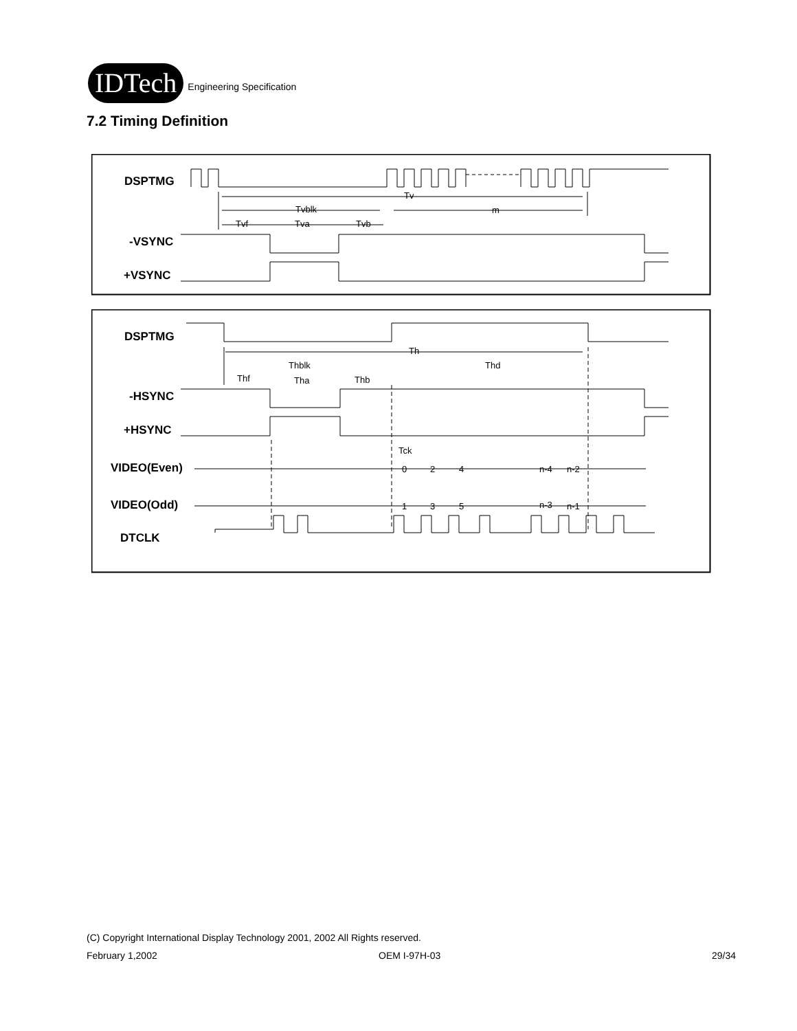IDTech
Engineering Specification
7.2 Timing Definition
DSPTMG
-VSYNC
+VSYNC
Tv
Tvblk
m
Tvf
Tva
Tvb
DSPTMG
-HSYNC
+HSYNC
VIDEO(Even)
VIDEO(Odd)
DTCLK
Th
Thblk
Thd
Thf
Tha
Thb
Tck
0
2
4
n-4
n-2
1
3
5
n-3
n-1
(C) Copyright International Display Technology 2001, 2002 All Rights reserved.
February 1,2002 OEM I-97H-03 29/34